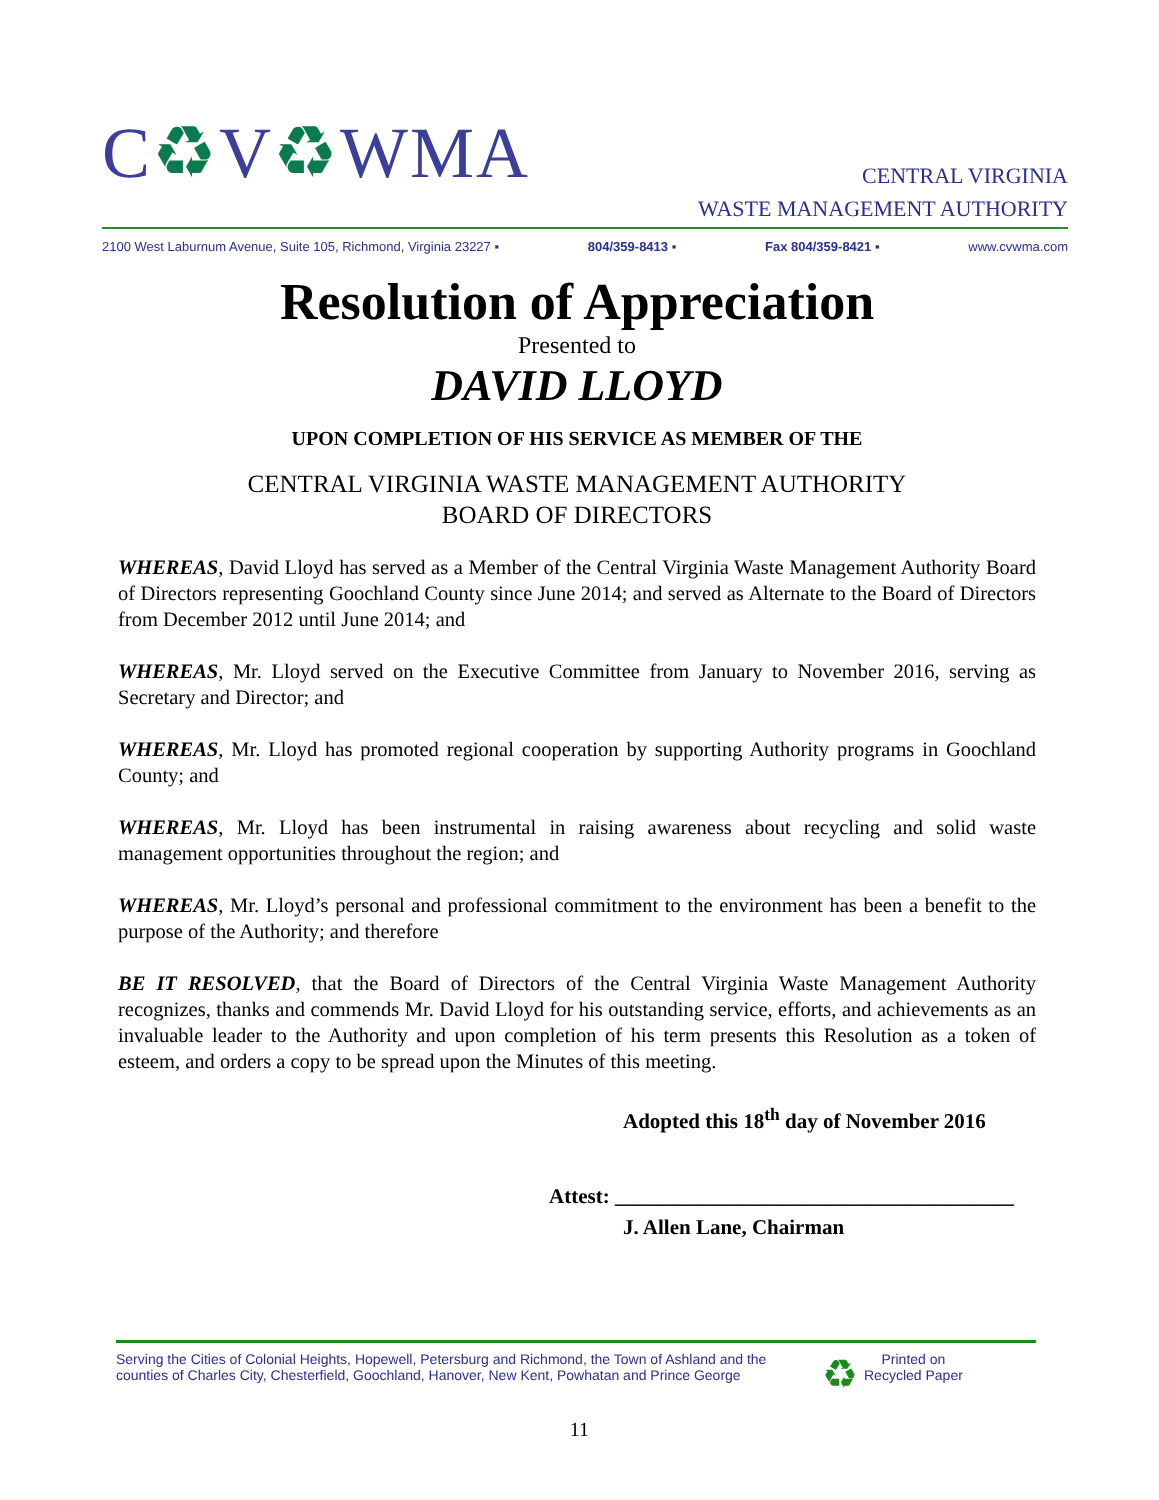C♻V♻WMA
CENTRAL VIRGINIA
WASTE MANAGEMENT AUTHORITY
2100 West Laburnum Avenue, Suite 105, Richmond, Virginia 23227 ▪ 804/359-8413 ▪ Fax 804/359-8421 ▪ www.cvwma.com
Resolution of Appreciation
Presented to
DAVID LLOYD
UPON COMPLETION OF HIS SERVICE AS MEMBER OF THE
CENTRAL VIRGINIA WASTE MANAGEMENT AUTHORITY
BOARD OF DIRECTORS
WHEREAS, David Lloyd has served as a Member of the Central Virginia Waste Management Authority Board of Directors representing Goochland County since June 2014; and served as Alternate to the Board of Directors from December 2012 until June 2014; and
WHEREAS, Mr. Lloyd served on the Executive Committee from January to November 2016, serving as Secretary and Director; and
WHEREAS, Mr. Lloyd has promoted regional cooperation by supporting Authority programs in Goochland County; and
WHEREAS, Mr. Lloyd has been instrumental in raising awareness about recycling and solid waste management opportunities throughout the region; and
WHEREAS, Mr. Lloyd’s personal and professional commitment to the environment has been a benefit to the purpose of the Authority; and therefore
BE IT RESOLVED, that the Board of Directors of the Central Virginia Waste Management Authority recognizes, thanks and commends Mr. David Lloyd for his outstanding service, efforts, and achievements as an invaluable leader to the Authority and upon completion of his term presents this Resolution as a token of esteem, and orders a copy to be spread upon the Minutes of this meeting.
Adopted this 18<sup>th</sup> day of November 2016
Attest: ______________________________________
J. Allen Lane, Chairman
Serving the Cities of Colonial Heights, Hopewell, Petersburg and Richmond, the Town of Ashland and the
counties of Charles City, Chesterfield, Goochland, Hanover, New Kent, Powhatan and Prince George
♻
Printed on
Recycled Paper
11